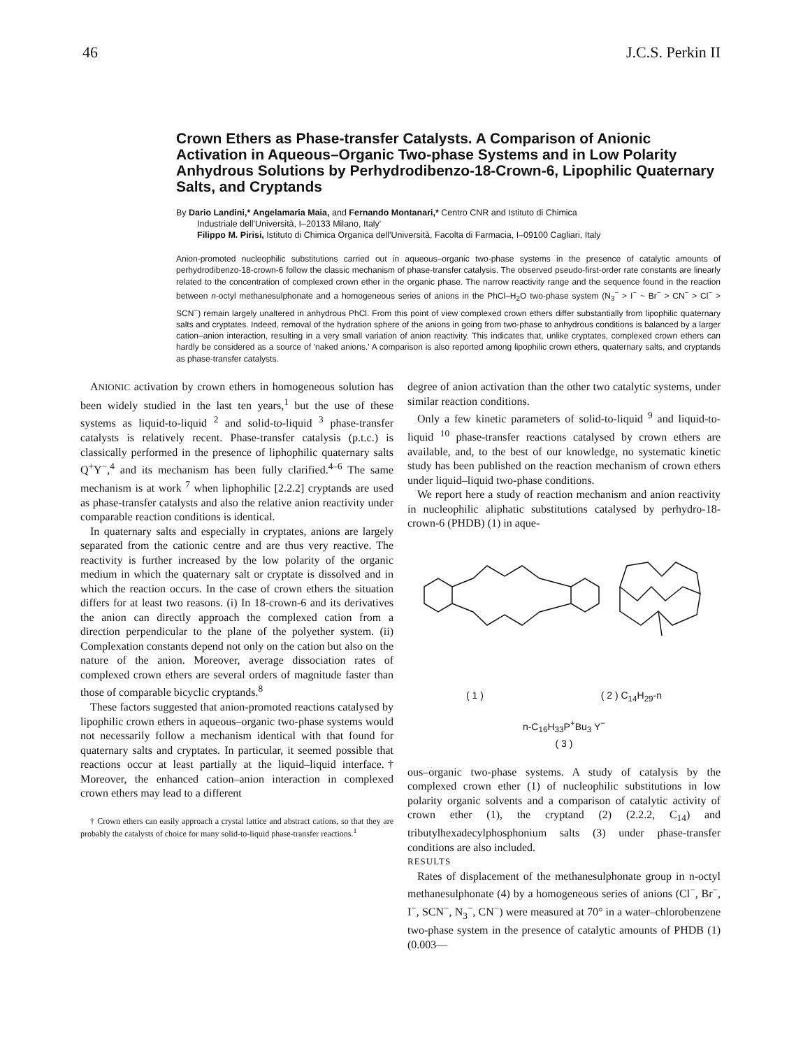46 J.C.S. Perkin II
Crown Ethers as Phase-transfer Catalysts. A Comparison of Anionic Activation in Aqueous–Organic Two-phase Systems and in Low Polarity Anhydrous Solutions by Perhydrodibenzo-18-Crown-6, Lipophilic Quaternary Salts, and Cryptands
By Dario Landini,* Angelamaria Maia, and Fernando Montanari,* Centro CNR and Istituto di Chimica
Industriale dell'Università, I–20133 Milano, Italy'
Filippo M. Pirisi, Istituto di Chimica Organica dell'Università, Facolta di Farmacia, I–09100 Cagliari, Italy
Anion-promoted nucleophilic substitutions carried out in aqueous–organic two-phase systems in the presence of catalytic amounts of perhydrodibenzo-18-crown-6 follow the classic mechanism of phase-transfer catalysis. The observed pseudo-first-order rate constants are linearly related to the concentration of complexed crown ether in the organic phase. The narrow reactivity range and the sequence found in the reaction between n-octyl methanesulphonate and a homogeneous series of anions in the PhCl–H<sub>2</sub>O two-phase system (N<sub>3</sub><sup>−</sup> > I<sup>−</sup> ~ Br<sup>−</sup> > CN<sup>−</sup> > Cl<sup>−</sup> > SCN<sup>−</sup>) remain largely unaltered in anhydrous PhCl. From this point of view complexed crown ethers differ substantially from lipophilic quaternary salts and cryptates. Indeed, removal of the hydration sphere of the anions in going from two-phase to anhydrous conditions is balanced by a larger cation–anion interaction, resulting in a very small variation of anion reactivity. This indicates that, unlike cryptates, complexed crown ethers can hardly be considered as a source of 'naked anions.' A comparison is also reported among lipophilic crown ethers, quaternary salts, and cryptands as phase-transfer catalysts.
ANIONIC activation by crown ethers in homogeneous solution has been widely studied in the last ten years,<sup>1</sup> but the use of these systems as liquid-to-liquid <sup>2</sup> and solid-to-liquid <sup>3</sup> phase-transfer catalysts is relatively recent. Phase-transfer catalysis (p.t.c.) is classically performed in the presence of liphophilic quaternary salts Q<sup>+</sup>Y<sup>−</sup>,<sup>4</sup> and its mechanism has been fully clarified.<sup>4–6</sup> The same mechanism is at work <sup>7</sup> when liphophilic [2.2.2] cryptands are used as phase-transfer catalysts and also the relative anion reactivity under comparable reaction conditions is identical.
In quaternary salts and especially in cryptates, anions are largely separated from the cationic centre and are thus very reactive. The reactivity is further increased by the low polarity of the organic medium in which the quaternary salt or cryptate is dissolved and in which the reaction occurs. In the case of crown ethers the situation differs for at least two reasons. (i) In 18-crown-6 and its derivatives the anion can directly approach the complexed cation from a direction perpendicular to the plane of the polyether system. (ii) Complexation constants depend not only on the cation but also on the nature of the anion. Moreover, average dissociation rates of complexed crown ethers are several orders of magnitude faster than those of comparable bicyclic cryptands.<sup>8</sup>
These factors suggested that anion-promoted reactions catalysed by lipophilic crown ethers in aqueous–organic two-phase systems would not necessarily follow a mechanism identical with that found for quaternary salts and cryptates. In particular, it seemed possible that reactions occur at least partially at the liquid–liquid interface.† Moreover, the enhanced cation–anion interaction in complexed crown ethers may lead to a different
† Crown ethers can easily approach a crystal lattice and abstract cations, so that they are probably the catalysts of choice for many solid-to-liquid phase-transfer reactions.<sup>1</sup>
degree of anion activation than the other two catalytic systems, under similar reaction conditions.
Only a few kinetic parameters of solid-to-liquid <sup>9</sup> and liquid-to-liquid <sup>10</sup> phase-transfer reactions catalysed by crown ethers are available, and, to the best of our knowledge, no systematic kinetic study has been published on the reaction mechanism of crown ethers under liquid–liquid two-phase conditions.
We report here a study of reaction mechanism and anion reactivity in nucleophilic aliphatic substitutions catalysed by perhydro-18-crown-6 (PHDB) (1) in aque-
( 1 ) ( 2 ) C<sub>14</sub>H<sub>29</sub>-n
n-C<sub>16</sub>H<sub>33</sub>P<sup>+</sup>Bu<sub>3</sub> Y<sup>−</sup>
( 3 )
ous–organic two-phase systems. A study of catalysis by the complexed crown ether (1) of nucleophilic substitutions in low polarity organic solvents and a comparison of catalytic activity of crown ether (1), the cryptand (2) (2.2.2, C<sub>14</sub>) and tributylhexadecylphosphonium salts (3) under phase-transfer conditions are also included.
RESULTS
Rates of displacement of the methanesulphonate group in n-octyl methanesulphonate (4) by a homogeneous series of anions (Cl<sup>−</sup>, Br<sup>−</sup>, I<sup>−</sup>, SCN<sup>−</sup>, N<sub>3</sub><sup>−</sup>, CN<sup>−</sup>) were measured at 70° in a water–chlorobenzene two-phase system in the presence of catalytic amounts of PHDB (1) (0.003—